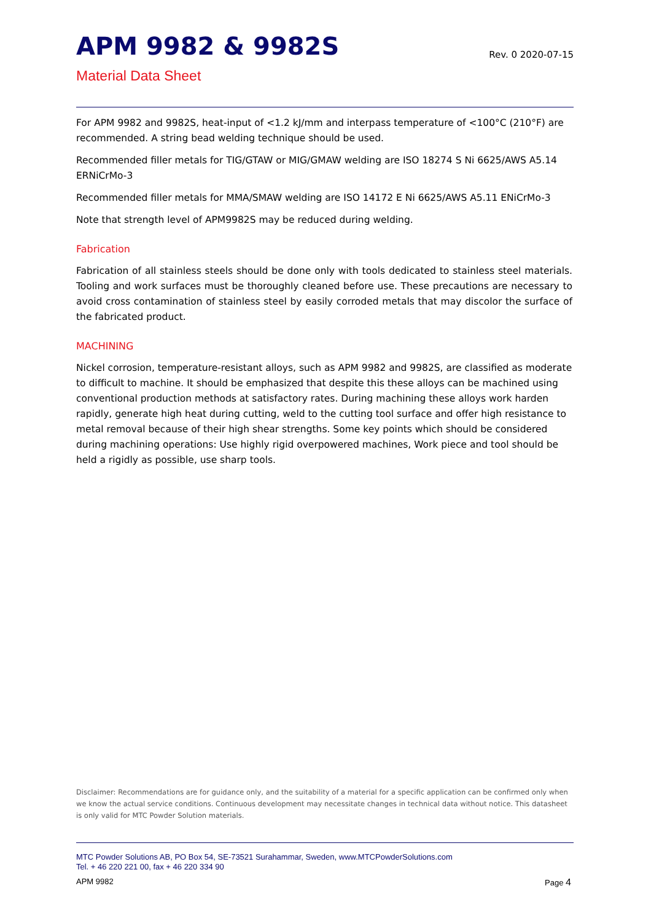APM 9982 & 9982S
Rev. 0 2020-07-15
Material Data Sheet
For APM 9982 and 9982S, heat-input of <1.2 kJ/mm and interpass temperature of <100°C (210°F) are recommended. A string bead welding technique should be used.
Recommended filler metals for TIG/GTAW or MIG/GMAW welding are ISO 18274 S Ni 6625/AWS A5.14 ERNiCrMo-3
Recommended filler metals for MMA/SMAW welding are ISO 14172 E Ni 6625/AWS A5.11 ENiCrMo-3
Note that strength level of APM9982S may be reduced during welding.
Fabrication
Fabrication of all stainless steels should be done only with tools dedicated to stainless steel materials. Tooling and work surfaces must be thoroughly cleaned before use. These precautions are necessary to avoid cross contamination of stainless steel by easily corroded metals that may discolor the surface of the fabricated product.
MACHINING
Nickel corrosion, temperature-resistant alloys, such as APM 9982 and 9982S, are classified as moderate to difficult to machine. It should be emphasized that despite this these alloys can be machined using conventional production methods at satisfactory rates. During machining these alloys work harden rapidly, generate high heat during cutting, weld to the cutting tool surface and offer high resistance to metal removal because of their high shear strengths. Some key points which should be considered during machining operations: Use highly rigid overpowered machines, Work piece and tool should be held a rigidly as possible, use sharp tools.
Disclaimer: Recommendations are for guidance only, and the suitability of a material for a specific application can be confirmed only when we know the actual service conditions. Continuous development may necessitate changes in technical data without notice. This datasheet is only valid for MTC Powder Solution materials.
MTC Powder Solutions AB, PO Box 54, SE-73521 Surahammar, Sweden, www.MTCPowderSolutions.com
Tel. + 46 220 221 00, fax + 46 220 334 90
APM 9982 Page 4